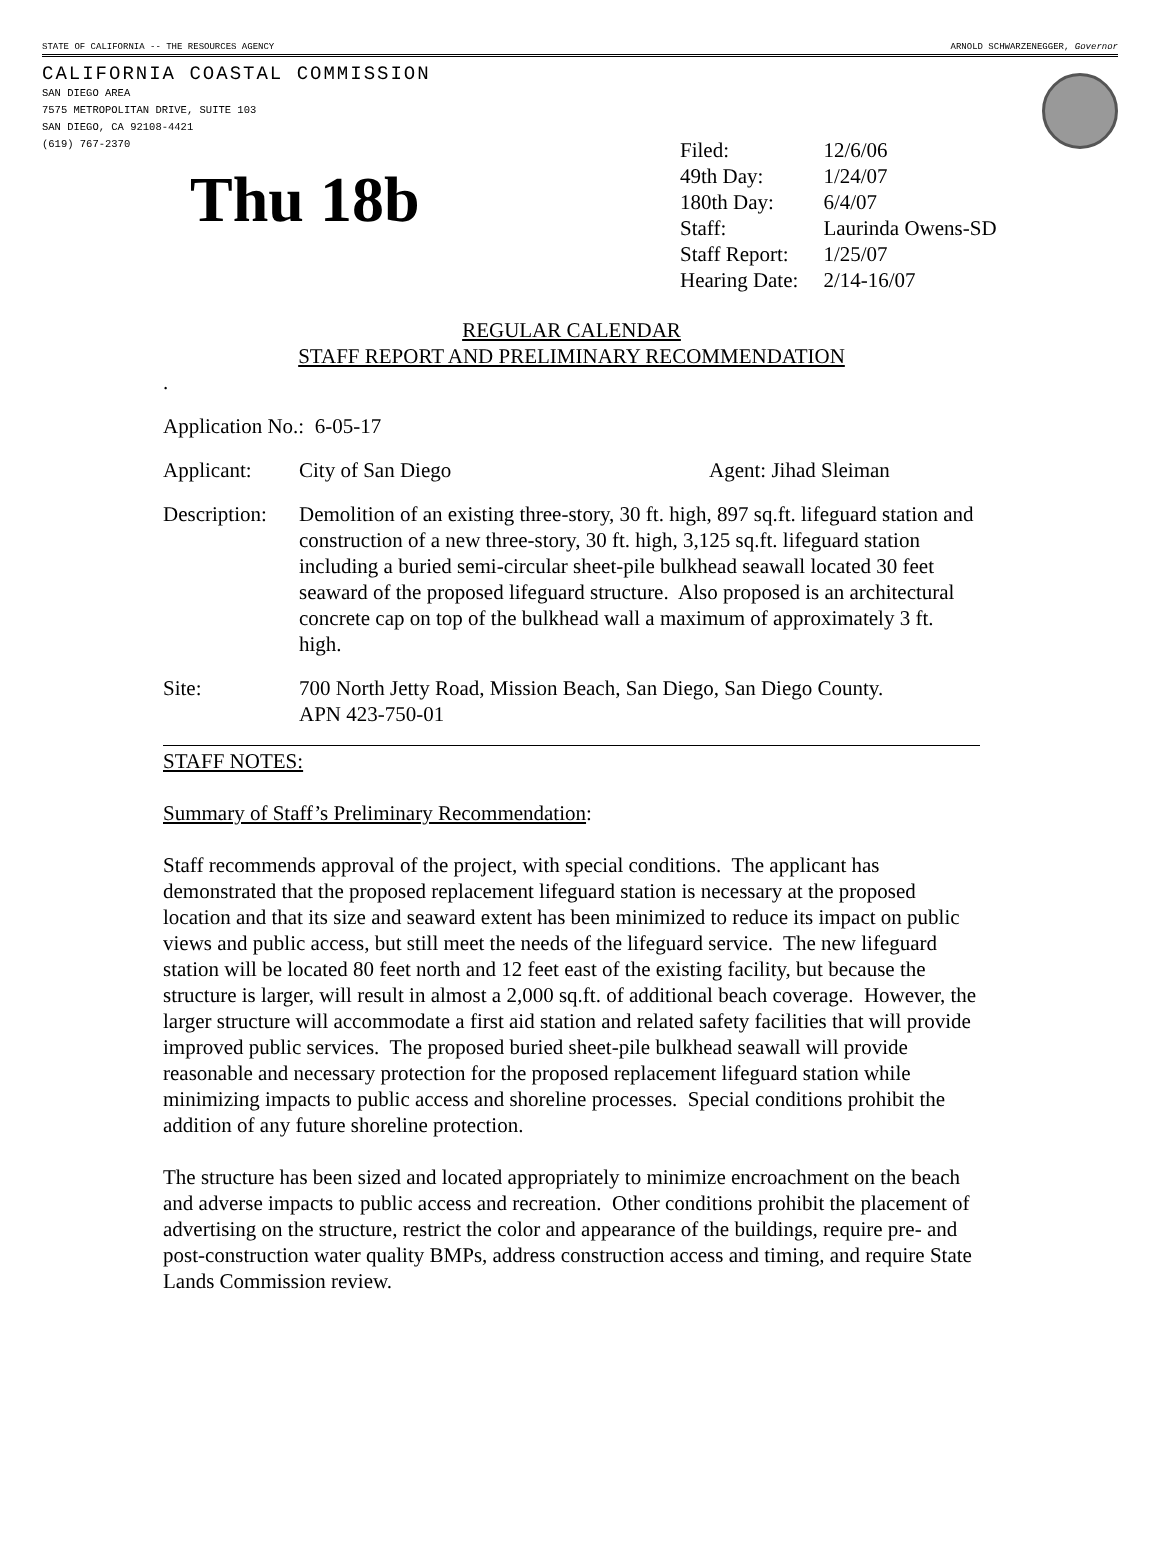STATE OF CALIFORNIA -- THE RESOURCES AGENCY ARNOLD SCHWARZENEGGER, Governor
CALIFORNIA COASTAL COMMISSION
SAN DIEGO AREA
7575 METROPOLITAN DRIVE, SUITE 103
SAN DIEGO, CA 92108-4421
(619) 767-2370
Thu 18b
| Filed: | 12/6/06 |
| 49th Day: | 1/24/07 |
| 180th Day: | 6/4/07 |
| Staff: | Laurinda Owens-SD |
| Staff Report: | 1/25/07 |
| Hearing Date: | 2/14-16/07 |
REGULAR CALENDAR
STAFF REPORT AND PRELIMINARY RECOMMENDATION
.
Application No.: 6-05-17
Applicant: City of San Diego Agent: Jihad Sleiman
Description: Demolition of an existing three-story, 30 ft. high, 897 sq.ft. lifeguard station and construction of a new three-story, 30 ft. high, 3,125 sq.ft. lifeguard station including a buried semi-circular sheet-pile bulkhead seawall located 30 feet seaward of the proposed lifeguard structure. Also proposed is an architectural concrete cap on top of the bulkhead wall a maximum of approximately 3 ft. high.
Site: 700 North Jetty Road, Mission Beach, San Diego, San Diego County.
APN 423-750-01
STAFF NOTES:
Summary of Staff’s Preliminary Recommendation:
Staff recommends approval of the project, with special conditions. The applicant has demonstrated that the proposed replacement lifeguard station is necessary at the proposed location and that its size and seaward extent has been minimized to reduce its impact on public views and public access, but still meet the needs of the lifeguard service. The new lifeguard station will be located 80 feet north and 12 feet east of the existing facility, but because the structure is larger, will result in almost a 2,000 sq.ft. of additional beach coverage. However, the larger structure will accommodate a first aid station and related safety facilities that will provide improved public services. The proposed buried sheet-pile bulkhead seawall will provide reasonable and necessary protection for the proposed replacement lifeguard station while minimizing impacts to public access and shoreline processes. Special conditions prohibit the addition of any future shoreline protection.
The structure has been sized and located appropriately to minimize encroachment on the beach and adverse impacts to public access and recreation. Other conditions prohibit the placement of advertising on the structure, restrict the color and appearance of the buildings, require pre- and post-construction water quality BMPs, address construction access and timing, and require State Lands Commission review.